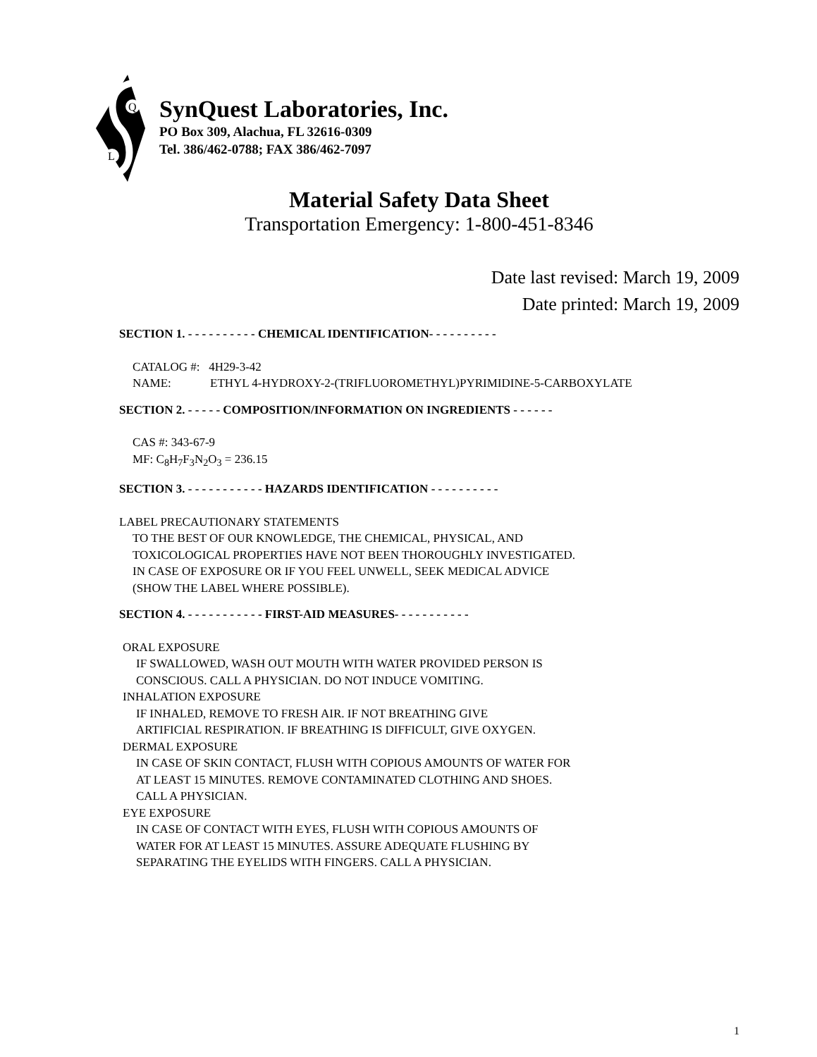Q
L
SynQuest Laboratories, Inc.
PO Box 309, Alachua, FL 32616-0309
Tel. 386/462-0788; FAX 386/462-7097
Material Safety Data Sheet
Transportation Emergency: 1-800-451-8346
Date last revised: March 19, 2009
Date printed: March 19, 2009
SECTION 1. - - - - - - - - - - CHEMICAL IDENTIFICATION- - - - - - - - - -
CATALOG #: 4H29-3-42
NAME: ETHYL 4-HYDROXY-2-(TRIFLUOROMETHYL)PYRIMIDINE-5-CARBOXYLATE
SECTION 2. - - - - - COMPOSITION/INFORMATION ON INGREDIENTS - - - - - -
CAS #: 343-67-9
MF: C<sub>8</sub>H<sub>7</sub>F<sub>3</sub>N<sub>2</sub>O<sub>3</sub> = 236.15
SECTION 3. - - - - - - - - - - - HAZARDS IDENTIFICATION - - - - - - - - - -
LABEL PRECAUTIONARY STATEMENTS
TO THE BEST OF OUR KNOWLEDGE, THE CHEMICAL, PHYSICAL, AND
TOXICOLOGICAL PROPERTIES HAVE NOT BEEN THOROUGHLY INVESTIGATED.
IN CASE OF EXPOSURE OR IF YOU FEEL UNWELL, SEEK MEDICAL ADVICE
(SHOW THE LABEL WHERE POSSIBLE).
SECTION 4. - - - - - - - - - - - FIRST-AID MEASURES- - - - - - - - - - -
ORAL EXPOSURE
IF SWALLOWED, WASH OUT MOUTH WITH WATER PROVIDED PERSON IS
CONSCIOUS. CALL A PHYSICIAN. DO NOT INDUCE VOMITING.
INHALATION EXPOSURE
IF INHALED, REMOVE TO FRESH AIR. IF NOT BREATHING GIVE
ARTIFICIAL RESPIRATION. IF BREATHING IS DIFFICULT, GIVE OXYGEN.
DERMAL EXPOSURE
IN CASE OF SKIN CONTACT, FLUSH WITH COPIOUS AMOUNTS OF WATER FOR
AT LEAST 15 MINUTES. REMOVE CONTAMINATED CLOTHING AND SHOES.
CALL A PHYSICIAN.
EYE EXPOSURE
IN CASE OF CONTACT WITH EYES, FLUSH WITH COPIOUS AMOUNTS OF
WATER FOR AT LEAST 15 MINUTES. ASSURE ADEQUATE FLUSHING BY
SEPARATING THE EYELIDS WITH FINGERS. CALL A PHYSICIAN.
1